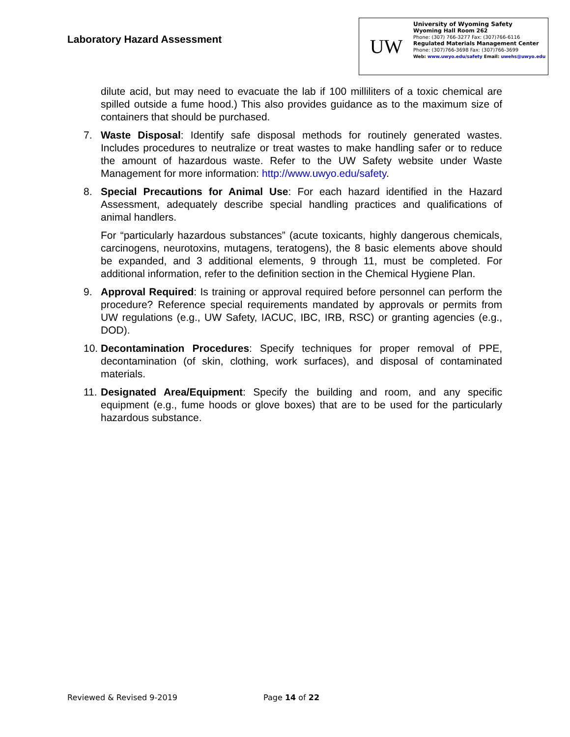Laboratory Hazard Assessment
UW
University of Wyoming Safety
Wyoming Hall Room 262
Phone: (307) 766-3277 Fax: (307)766-6116
Regulated Materials Management Center
Phone: (307)766-3698 Fax: (307)766-3699
Web: www.uwyo.edu/safety Email: uwehs@uwyo.edu
dilute acid, but may need to evacuate the lab if 100 milliliters of a toxic chemical are spilled outside a fume hood.) This also provides guidance as to the maximum size of containers that should be purchased.
7. Waste Disposal: Identify safe disposal methods for routinely generated wastes. Includes procedures to neutralize or treat wastes to make handling safer or to reduce the amount of hazardous waste. Refer to the UW Safety website under Waste Management for more information: http://www.uwyo.edu/safety.
8. Special Precautions for Animal Use: For each hazard identified in the Hazard Assessment, adequately describe special handling practices and qualifications of animal handlers.
For “particularly hazardous substances” (acute toxicants, highly dangerous chemicals, carcinogens, neurotoxins, mutagens, teratogens), the 8 basic elements above should be expanded, and 3 additional elements, 9 through 11, must be completed. For additional information, refer to the definition section in the Chemical Hygiene Plan.
9. Approval Required: Is training or approval required before personnel can perform the procedure? Reference special requirements mandated by approvals or permits from UW regulations (e.g., UW Safety, IACUC, IBC, IRB, RSC) or granting agencies (e.g., DOD).
10.
Decontamination Procedures: Specify techniques for proper removal of PPE, decontamination (of skin, clothing, work surfaces), and disposal of contaminated materials.
11.
Designated Area/Equipment: Specify the building and room, and any specific equipment (e.g., fume hoods or glove boxes) that are to be used for the particularly hazardous substance.
Reviewed & Revised 9-2019 Page 14 of 22